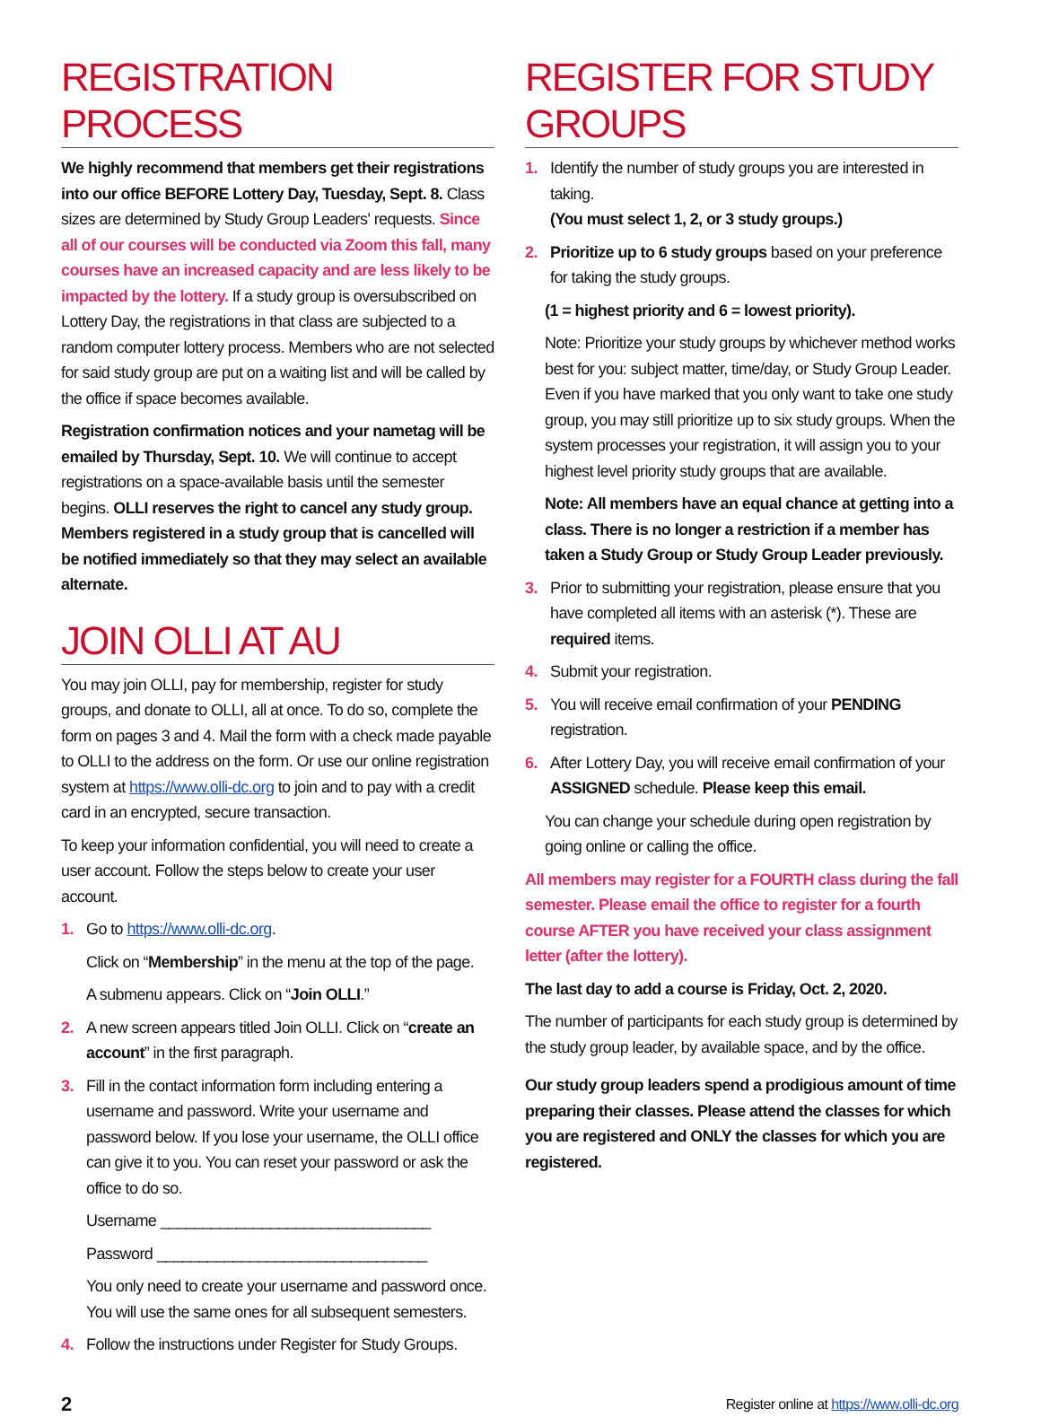REGISTRATION PROCESS
We highly recommend that members get their registrations into our office BEFORE Lottery Day, Tuesday, Sept. 8. Class sizes are determined by Study Group Leaders' requests. Since all of our courses will be conducted via Zoom this fall, many courses have an increased capacity and are less likely to be impacted by the lottery. If a study group is oversubscribed on Lottery Day, the registrations in that class are subjected to a random computer lottery process. Members who are not selected for said study group are put on a waiting list and will be called by the office if space becomes available.
Registration confirmation notices and your nametag will be emailed by Thursday, Sept. 10. We will continue to accept registrations on a space-available basis until the semester begins. OLLI reserves the right to cancel any study group. Members registered in a study group that is cancelled will be notified immediately so that they may select an available alternate.
JOIN OLLI AT AU
You may join OLLI, pay for membership, register for study groups, and donate to OLLI, all at once. To do so, complete the form on pages 3 and 4. Mail the form with a check made payable to OLLI to the address on the form. Or use our online registration system at https://www.olli-dc.org to join and to pay with a credit card in an encrypted, secure transaction.
To keep your information confidential, you will need to create a user account. Follow the steps below to create your user account.
1. Go to https://www.olli-dc.org.
Click on “Membership” in the menu at the top of the page.
A submenu appears. Click on “Join OLLI.”
2. A new screen appears titled Join OLLI. Click on “create an account” in the first paragraph.
3. Fill in the contact information form including entering a username and password. Write your username and password below. If you lose your username, the OLLI office can give it to you. You can reset your password or ask the office to do so.
Username ________________________________
Password ________________________________
You only need to create your username and password once. You will use the same ones for all subsequent semesters.
4. Follow the instructions under Register for Study Groups.
REGISTER FOR STUDY GROUPS
1. Identify the number of study groups you are interested in taking.
(You must select 1, 2, or 3 study groups.)
2. Prioritize up to 6 study groups based on your preference for taking the study groups.
(1 = highest priority and 6 = lowest priority).
Note: Prioritize your study groups by whichever method works best for you: subject matter, time/day, or Study Group Leader. Even if you have marked that you only want to take one study group, you may still prioritize up to six study groups. When the system processes your registration, it will assign you to your highest level priority study groups that are available.
Note: All members have an equal chance at getting into a class. There is no longer a restriction if a member has taken a Study Group or Study Group Leader previously.
3. Prior to submitting your registration, please ensure that you have completed all items with an asterisk (*). These are required items.
4. Submit your registration.
5. You will receive email confirmation of your PENDING registration.
6. After Lottery Day, you will receive email confirmation of your ASSIGNED schedule. Please keep this email.
You can change your schedule during open registration by going online or calling the office.
All members may register for a FOURTH class during the fall semester. Please email the office to register for a fourth course AFTER you have received your class assignment letter (after the lottery).
The last day to add a course is Friday, Oct. 2, 2020.
The number of participants for each study group is determined by the study group leader, by available space, and by the office.
Our study group leaders spend a prodigious amount of time preparing their classes. Please attend the classes for which you are registered and ONLY the classes for which you are registered.
2 Register online at https://www.olli-dc.org